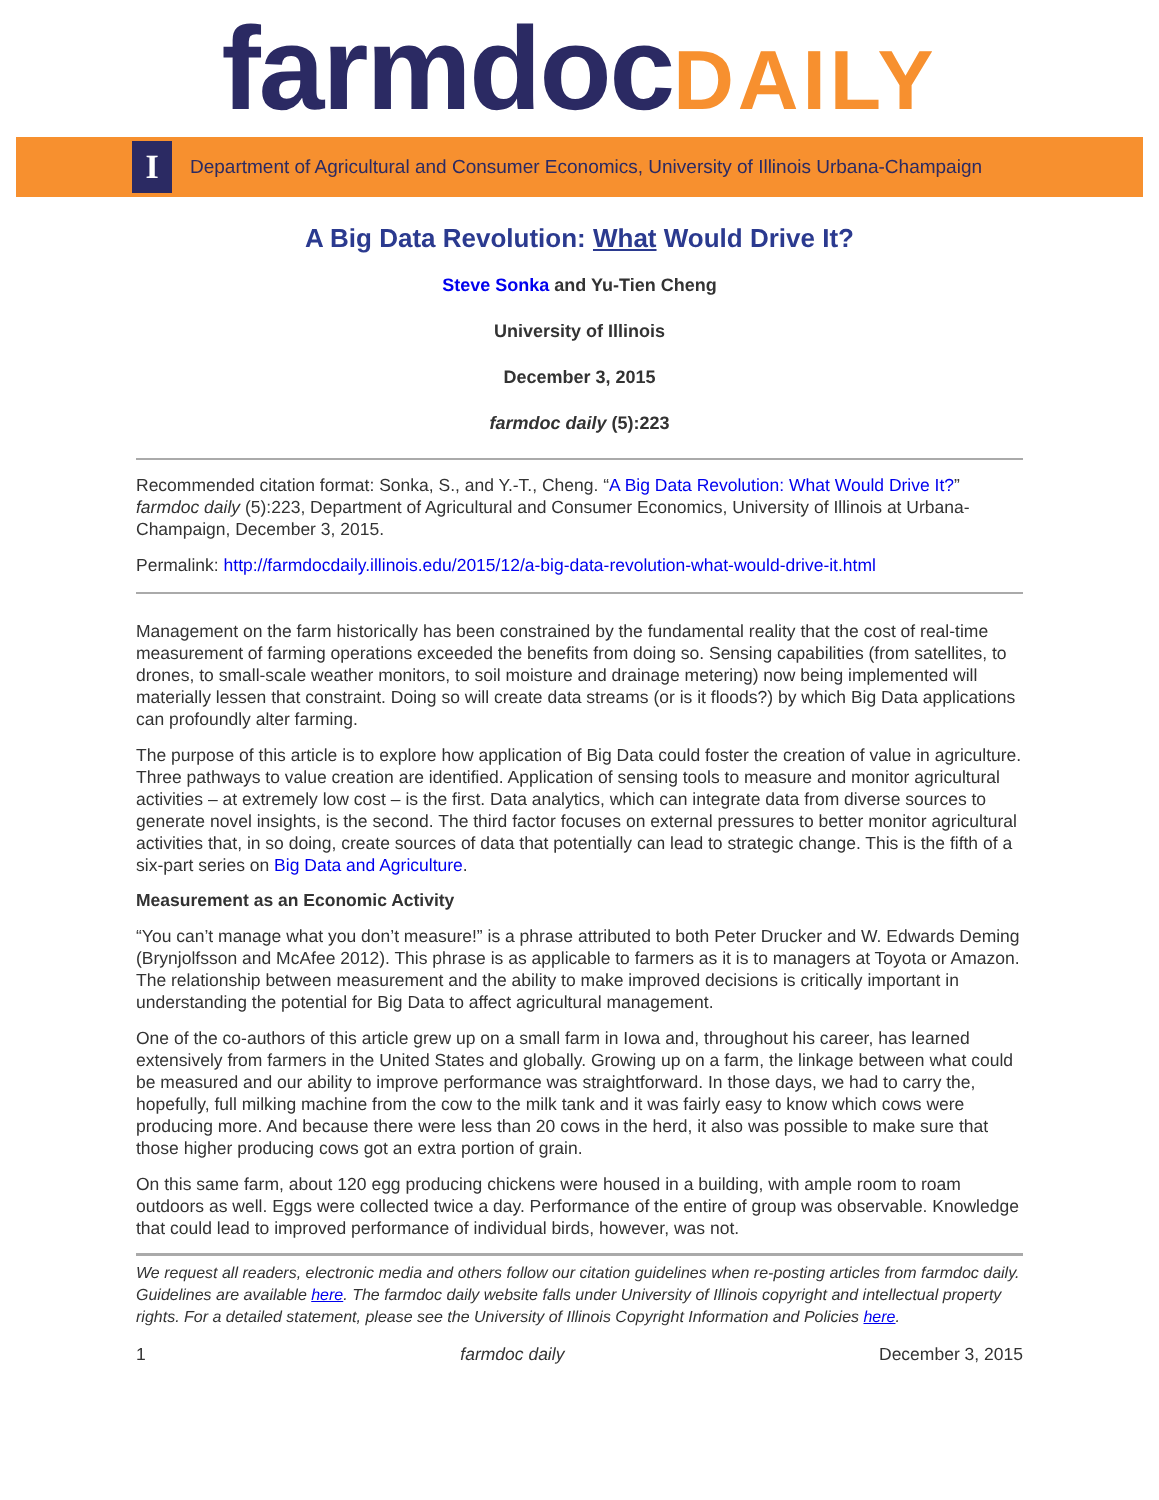farmdoc DAILY
I
Department of Agricultural and Consumer Economics, University of Illinois Urbana-Champaign
A Big Data Revolution: What Would Drive It?
Steve Sonka and Yu-Tien Cheng
University of Illinois
December 3, 2015
farmdoc daily (5):223
Recommended citation format: Sonka, S., and Y.-T., Cheng. “A Big Data Revolution: What Would Drive It?” farmdoc daily (5):223, Department of Agricultural and Consumer Economics, University of Illinois at Urbana-Champaign, December 3, 2015.
Permalink: http://farmdocdaily.illinois.edu/2015/12/a-big-data-revolution-what-would-drive-it.html
Management on the farm historically has been constrained by the fundamental reality that the cost of real-time measurement of farming operations exceeded the benefits from doing so. Sensing capabilities (from satellites, to drones, to small-scale weather monitors, to soil moisture and drainage metering) now being implemented will materially lessen that constraint. Doing so will create data streams (or is it floods?) by which Big Data applications can profoundly alter farming.
The purpose of this article is to explore how application of Big Data could foster the creation of value in agriculture. Three pathways to value creation are identified. Application of sensing tools to measure and monitor agricultural activities – at extremely low cost – is the first. Data analytics, which can integrate data from diverse sources to generate novel insights, is the second. The third factor focuses on external pressures to better monitor agricultural activities that, in so doing, create sources of data that potentially can lead to strategic change. This is the fifth of a six-part series on Big Data and Agriculture.
Measurement as an Economic Activity
“You can’t manage what you don’t measure!” is a phrase attributed to both Peter Drucker and W. Edwards Deming (Brynjolfsson and McAfee 2012). This phrase is as applicable to farmers as it is to managers at Toyota or Amazon. The relationship between measurement and the ability to make improved decisions is critically important in understanding the potential for Big Data to affect agricultural management.
One of the co-authors of this article grew up on a small farm in Iowa and, throughout his career, has learned extensively from farmers in the United States and globally. Growing up on a farm, the linkage between what could be measured and our ability to improve performance was straightforward. In those days, we had to carry the, hopefully, full milking machine from the cow to the milk tank and it was fairly easy to know which cows were producing more. And because there were less than 20 cows in the herd, it also was possible to make sure that those higher producing cows got an extra portion of grain.
On this same farm, about 120 egg producing chickens were housed in a building, with ample room to roam outdoors as well. Eggs were collected twice a day. Performance of the entire of group was observable. Knowledge that could lead to improved performance of individual birds, however, was not.
We request all readers, electronic media and others follow our citation guidelines when re-posting articles from farmdoc daily. Guidelines are available here. The farmdoc daily website falls under University of Illinois copyright and intellectual property rights. For a detailed statement, please see the University of Illinois Copyright Information and Policies here.
1 farmdoc daily December 3, 2015